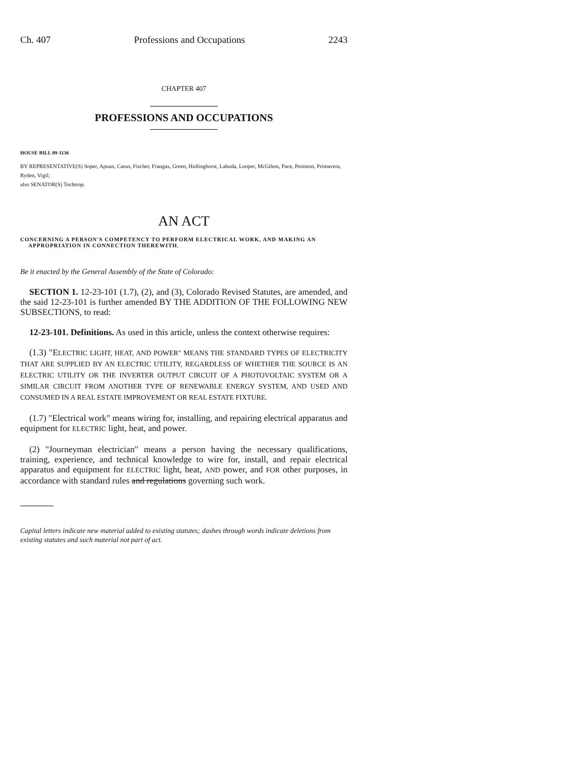Ch. 407 Professions and Occupations 2243
CHAPTER 407
PROFESSIONS AND OCCUPATIONS
HOUSE BILL 09-1136
BY REPRESENTATIVE(S) Soper, Apuan, Casso, Fischer, Frangas, Green, Hullinghorst, Labuda, Looper, McGihon, Pace, Peniston, Primavera, Ryden, Vigil;
also SENATOR(S) Tochtrop.
AN ACT
CONCERNING A PERSON'S COMPETENCY TO PERFORM ELECTRICAL WORK, AND MAKING AN APPROPRIATION IN CONNECTION THEREWITH.
Be it enacted by the General Assembly of the State of Colorado:
SECTION 1. 12-23-101 (1.7), (2), and (3), Colorado Revised Statutes, are amended, and the said 12-23-101 is further amended BY THE ADDITION OF THE FOLLOWING NEW SUBSECTIONS, to read:
12-23-101. Definitions. As used in this article, unless the context otherwise requires:
(1.3) "ELECTRIC LIGHT, HEAT, AND POWER" MEANS THE STANDARD TYPES OF ELECTRICITY THAT ARE SUPPLIED BY AN ELECTRIC UTILITY, REGARDLESS OF WHETHER THE SOURCE IS AN ELECTRIC UTILITY OR THE INVERTER OUTPUT CIRCUIT OF A PHOTOVOLTAIC SYSTEM OR A SIMILAR CIRCUIT FROM ANOTHER TYPE OF RENEWABLE ENERGY SYSTEM, AND USED AND CONSUMED IN A REAL ESTATE IMPROVEMENT OR REAL ESTATE FIXTURE.
(1.7) "Electrical work" means wiring for, installing, and repairing electrical apparatus and equipment for ELECTRIC light, heat, and power.
(2) "Journeyman electrician" means a person having the necessary qualifications, training, experience, and technical knowledge to wire for, install, and repair electrical apparatus and equipment for ELECTRIC light, heat, AND power, and FOR other purposes, in accordance with standard rules and regulations governing such work.
Capital letters indicate new material added to existing statutes; dashes through words indicate deletions from existing statutes and such material not part of act.